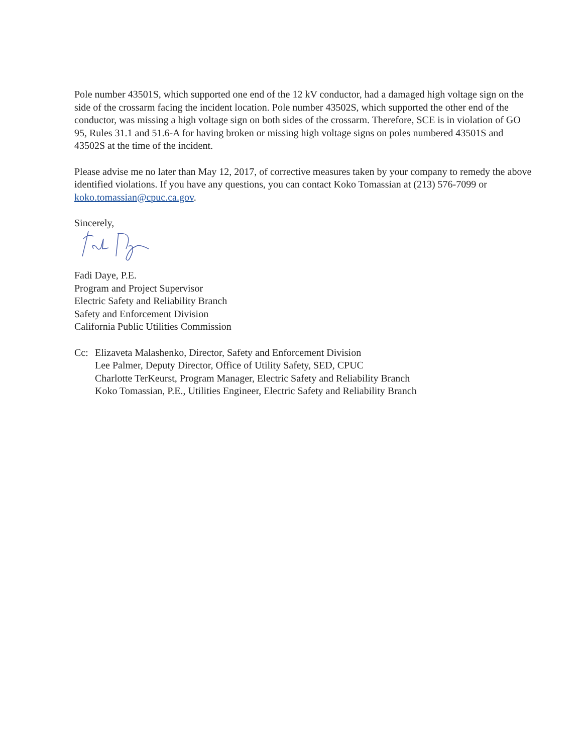Pole number 43501S, which supported one end of the 12 kV conductor, had a damaged high voltage sign on the side of the crossarm facing the incident location. Pole number 43502S, which supported the other end of the conductor, was missing a high voltage sign on both sides of the crossarm. Therefore, SCE is in violation of GO 95, Rules 31.1 and 51.6-A for having broken or missing high voltage signs on poles numbered 43501S and 43502S at the time of the incident.
Please advise me no later than May 12, 2017, of corrective measures taken by your company to remedy the above identified violations. If you have any questions, you can contact Koko Tomassian at (213) 576-7099 or koko.tomassian@cpuc.ca.gov.
Sincerely,
Fadi Daye, P.E.
Program and Project Supervisor
Electric Safety and Reliability Branch
Safety and Enforcement Division
California Public Utilities Commission
Cc: Elizaveta Malashenko, Director, Safety and Enforcement Division
Lee Palmer, Deputy Director, Office of Utility Safety, SED, CPUC
Charlotte TerKeurst, Program Manager, Electric Safety and Reliability Branch
Koko Tomassian, P.E., Utilities Engineer, Electric Safety and Reliability Branch